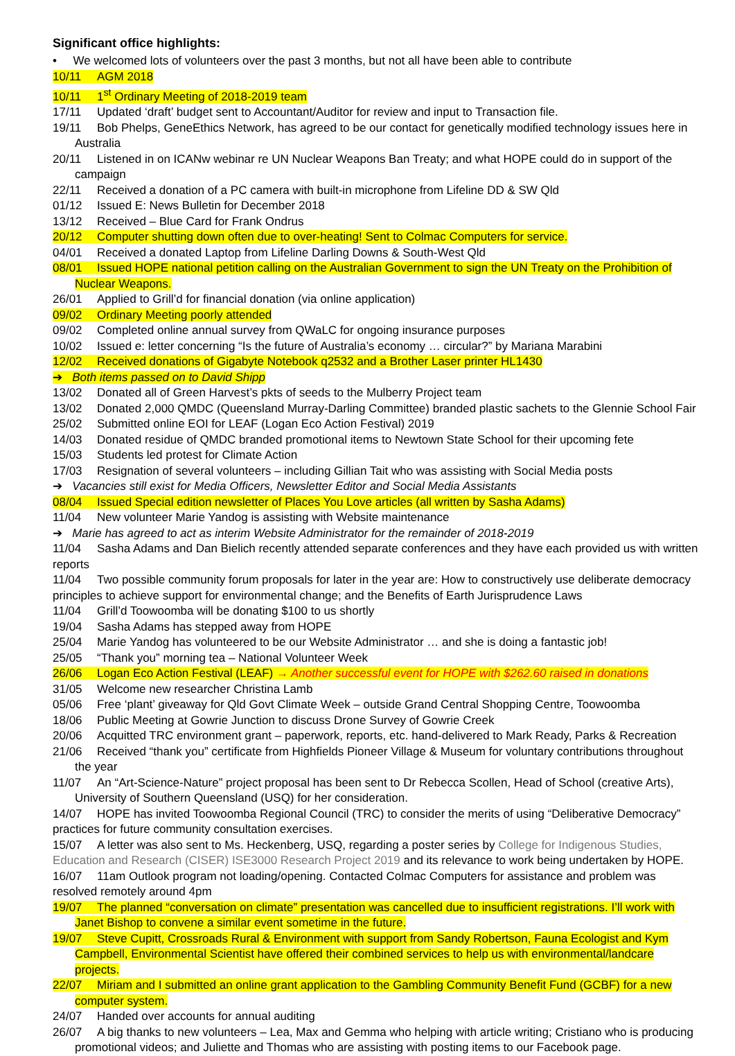Significant office highlights:
• We welcomed lots of volunteers over the past 3 months, but not all have been able to contribute
10/11 AGM 2018
10/11 1<sup>st</sup> Ordinary Meeting of 2018-2019 team
17/11 Updated ‘draft’ budget sent to Accountant/Auditor for review and input to Transaction file.
19/11 Bob Phelps, GeneEthics Network, has agreed to be our contact for genetically modified technology issues here in Australia
20/11 Listened in on ICANw webinar re UN Nuclear Weapons Ban Treaty; and what HOPE could do in support of the campaign
22/11 Received a donation of a PC camera with built-in microphone from Lifeline DD & SW Qld
01/12 Issued E: News Bulletin for December 2018
13/12 Received – Blue Card for Frank Ondrus
20/12 Computer shutting down often due to over-heating! Sent to Colmac Computers for service.
04/01 Received a donated Laptop from Lifeline Darling Downs & South-West Qld
08/01 Issued HOPE national petition calling on the Australian Government to sign the UN Treaty on the Prohibition of Nuclear Weapons.
26/01 Applied to Grill’d for financial donation (via online application)
09/02 Ordinary Meeting poorly attended
09/02 Completed online annual survey from QWaLC for ongoing insurance purposes
10/02 Issued e: letter concerning “Is the future of Australia’s economy … circular?” by Mariana Marabini
12/02 Received donations of Gigabyte Notebook q2532 and a Brother Laser printer HL1430
➔ Both items passed on to David Shipp
13/02 Donated all of Green Harvest’s pkts of seeds to the Mulberry Project team
13/02 Donated 2,000 QMDC (Queensland Murray-Darling Committee) branded plastic sachets to the Glennie School Fair
25/02 Submitted online EOI for LEAF (Logan Eco Action Festival) 2019
14/03 Donated residue of QMDC branded promotional items to Newtown State School for their upcoming fete
15/03 Students led protest for Climate Action
17/03 Resignation of several volunteers – including Gillian Tait who was assisting with Social Media posts
➔ Vacancies still exist for Media Officers, Newsletter Editor and Social Media Assistants
08/04 Issued Special edition newsletter of Places You Love articles (all written by Sasha Adams)
11/04 New volunteer Marie Yandog is assisting with Website maintenance
➔ Marie has agreed to act as interim Website Administrator for the remainder of 2018-2019
11/04 Sasha Adams and Dan Bielich recently attended separate conferences and they have each provided us with written reports
11/04 Two possible community forum proposals for later in the year are: How to constructively use deliberate democracy principles to achieve support for environmental change; and the Benefits of Earth Jurisprudence Laws
11/04 Grill’d Toowoomba will be donating $100 to us shortly
19/04 Sasha Adams has stepped away from HOPE
25/04 Marie Yandog has volunteered to be our Website Administrator … and she is doing a fantastic job!
25/05 “Thank you” morning tea – National Volunteer Week
26/06 Logan Eco Action Festival (LEAF) → Another successful event for HOPE with $262.60 raised in donations
31/05 Welcome new researcher Christina Lamb
05/06 Free ‘plant’ giveaway for Qld Govt Climate Week – outside Grand Central Shopping Centre, Toowoomba
18/06 Public Meeting at Gowrie Junction to discuss Drone Survey of Gowrie Creek
20/06 Acquitted TRC environment grant – paperwork, reports, etc. hand-delivered to Mark Ready, Parks & Recreation
21/06 Received “thank you” certificate from Highfields Pioneer Village & Museum for voluntary contributions throughout the year
11/07 An “Art-Science-Nature” project proposal has been sent to Dr Rebecca Scollen, Head of School (creative Arts), University of Southern Queensland (USQ) for her consideration.
14/07 HOPE has invited Toowoomba Regional Council (TRC) to consider the merits of using “Deliberative Democracy” practices for future community consultation exercises.
15/07 A letter was also sent to Ms. Heckenberg, USQ, regarding a poster series by College for Indigenous Studies, Education and Research (CISER) ISE3000 Research Project 2019 and its relevance to work being undertaken by HOPE.
16/07 11am Outlook program not loading/opening. Contacted Colmac Computers for assistance and problem was resolved remotely around 4pm
19/07 The planned “conversation on climate” presentation was cancelled due to insufficient registrations. I’ll work with Janet Bishop to convene a similar event sometime in the future.
19/07 Steve Cupitt, Crossroads Rural & Environment with support from Sandy Robertson, Fauna Ecologist and Kym Campbell, Environmental Scientist have offered their combined services to help us with environmental/landcare projects.
22/07 Miriam and I submitted an online grant application to the Gambling Community Benefit Fund (GCBF) for a new computer system.
24/07 Handed over accounts for annual auditing
26/07 A big thanks to new volunteers – Lea, Max and Gemma who helping with article writing; Cristiano who is producing promotional videos; and Juliette and Thomas who are assisting with posting items to our Facebook page.